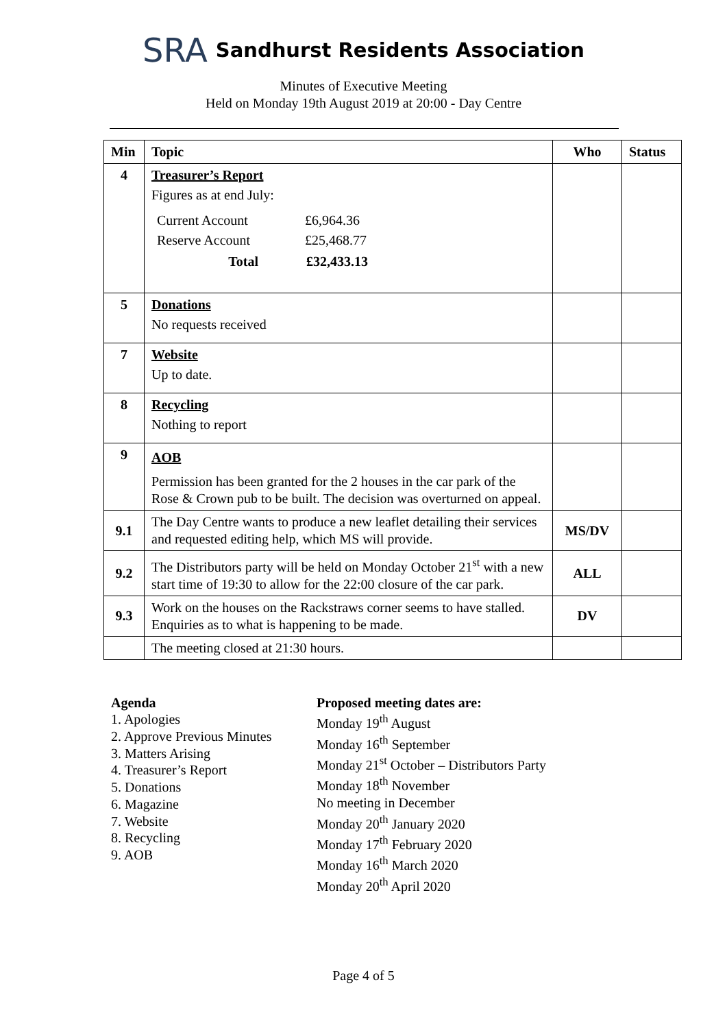SRA
Sandhurst Residents Association
Minutes of Executive Meeting
Held on Monday 19th August 2019 at 20:00 - Day Centre
| Min | Topic | Who | Status |
| --- | --- | --- | --- |
| 4 | Treasurer’s Report Figures as at end July: / Current Account / £6,964.36 / / Reserve Account / £25,468.77 / / Total / £32,433.13 / | | |
| 5 | Donations No requests received | | |
| 7 | Website Up to date. | | |
| 8 | Recycling Nothing to report | | |
| 9 | AOB Permission has been granted for the 2 houses in the car park of the Rose & Crown pub to be built. The decision was overturned on appeal. | | |
| 9.1 | The Day Centre wants to produce a new leaflet detailing their services and requested editing help, which MS will provide. | MS/DV | |
| 9.2 | The Distributors party will be held on Monday October 21<sup>st</sup> with a new start time of 19:30 to allow for the 22:00 closure of the car park. | ALL | |
| 9.3 | Work on the houses on the Rackstraws corner seems to have stalled. Enquiries as to what is happening to be made. | DV | |
| | The meeting closed at 21:30 hours. | | |
Agenda
1. Apologies
2. Approve Previous Minutes
3. Matters Arising
4. Treasurer’s Report
5. Donations
6. Magazine
7. Website
8. Recycling
9. AOB
Proposed meeting dates are:
Monday 19<sup>th</sup> August
Monday 16<sup>th</sup> September
Monday 21<sup>st</sup> October – Distributors Party
Monday 18<sup>th</sup> November
No meeting in December
Monday 20<sup>th</sup> January 2020
Monday 17<sup>th</sup> February 2020
Monday 16<sup>th</sup> March 2020
Monday 20<sup>th</sup> April 2020
Page 4 of 5